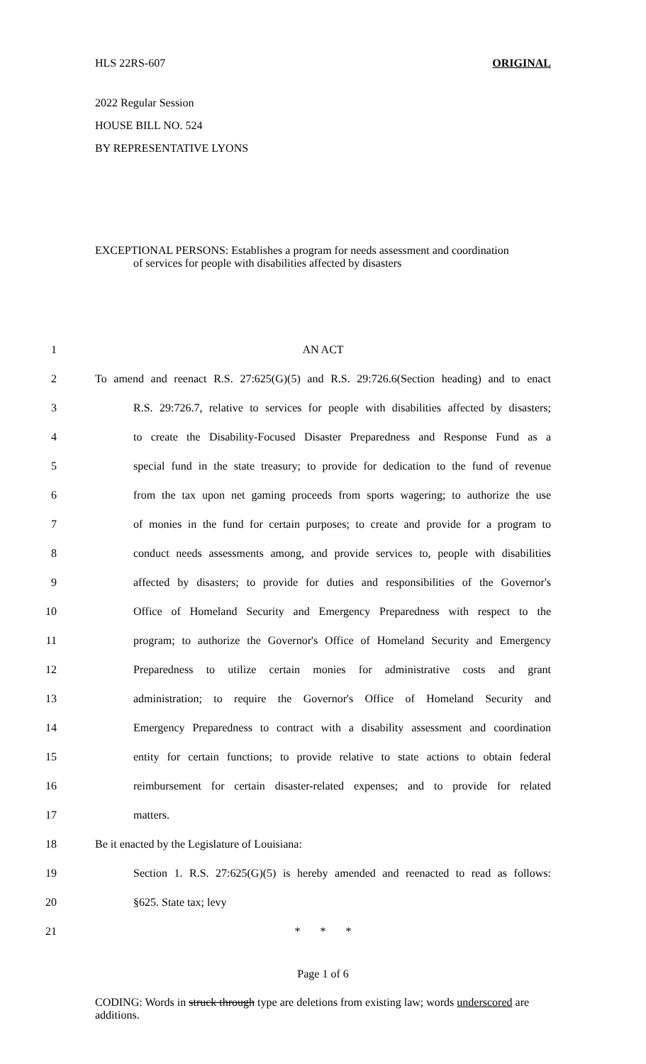HLS 22RS-607 ORIGINAL
2022 Regular Session
HOUSE BILL NO. 524
BY REPRESENTATIVE LYONS
EXCEPTIONAL PERSONS: Establishes a program for needs assessment and coordination
of services for people with disabilities affected by disasters
1 AN ACT
2 To amend and reenact R.S. 27:625(G)(5) and R.S. 29:726.6(Section heading) and to enact
3 R.S. 29:726.7, relative to services for people with disabilities affected by disasters;
4 to create the Disability-Focused Disaster Preparedness and Response Fund as a
5 special fund in the state treasury; to provide for dedication to the fund of revenue
6 from the tax upon net gaming proceeds from sports wagering; to authorize the use
7 of monies in the fund for certain purposes; to create and provide for a program to
8 conduct needs assessments among, and provide services to, people with disabilities
9 affected by disasters; to provide for duties and responsibilities of the Governor's
10 Office of Homeland Security and Emergency Preparedness with respect to the
11 program; to authorize the Governor's Office of Homeland Security and Emergency
12 Preparedness to utilize certain monies for administrative costs and grant
13 administration; to require the Governor's Office of Homeland Security and
14 Emergency Preparedness to contract with a disability assessment and coordination
15 entity for certain functions; to provide relative to state actions to obtain federal
16 reimbursement for certain disaster-related expenses; and to provide for related
17 matters.
18 Be it enacted by the Legislature of Louisiana:
19 Section 1. R.S. 27:625(G)(5) is hereby amended and reenacted to read as follows:
20 §625. State tax; levy
21 * * *
Page 1 of 6
CODING: Words in struck through type are deletions from existing law; words underscored are additions.